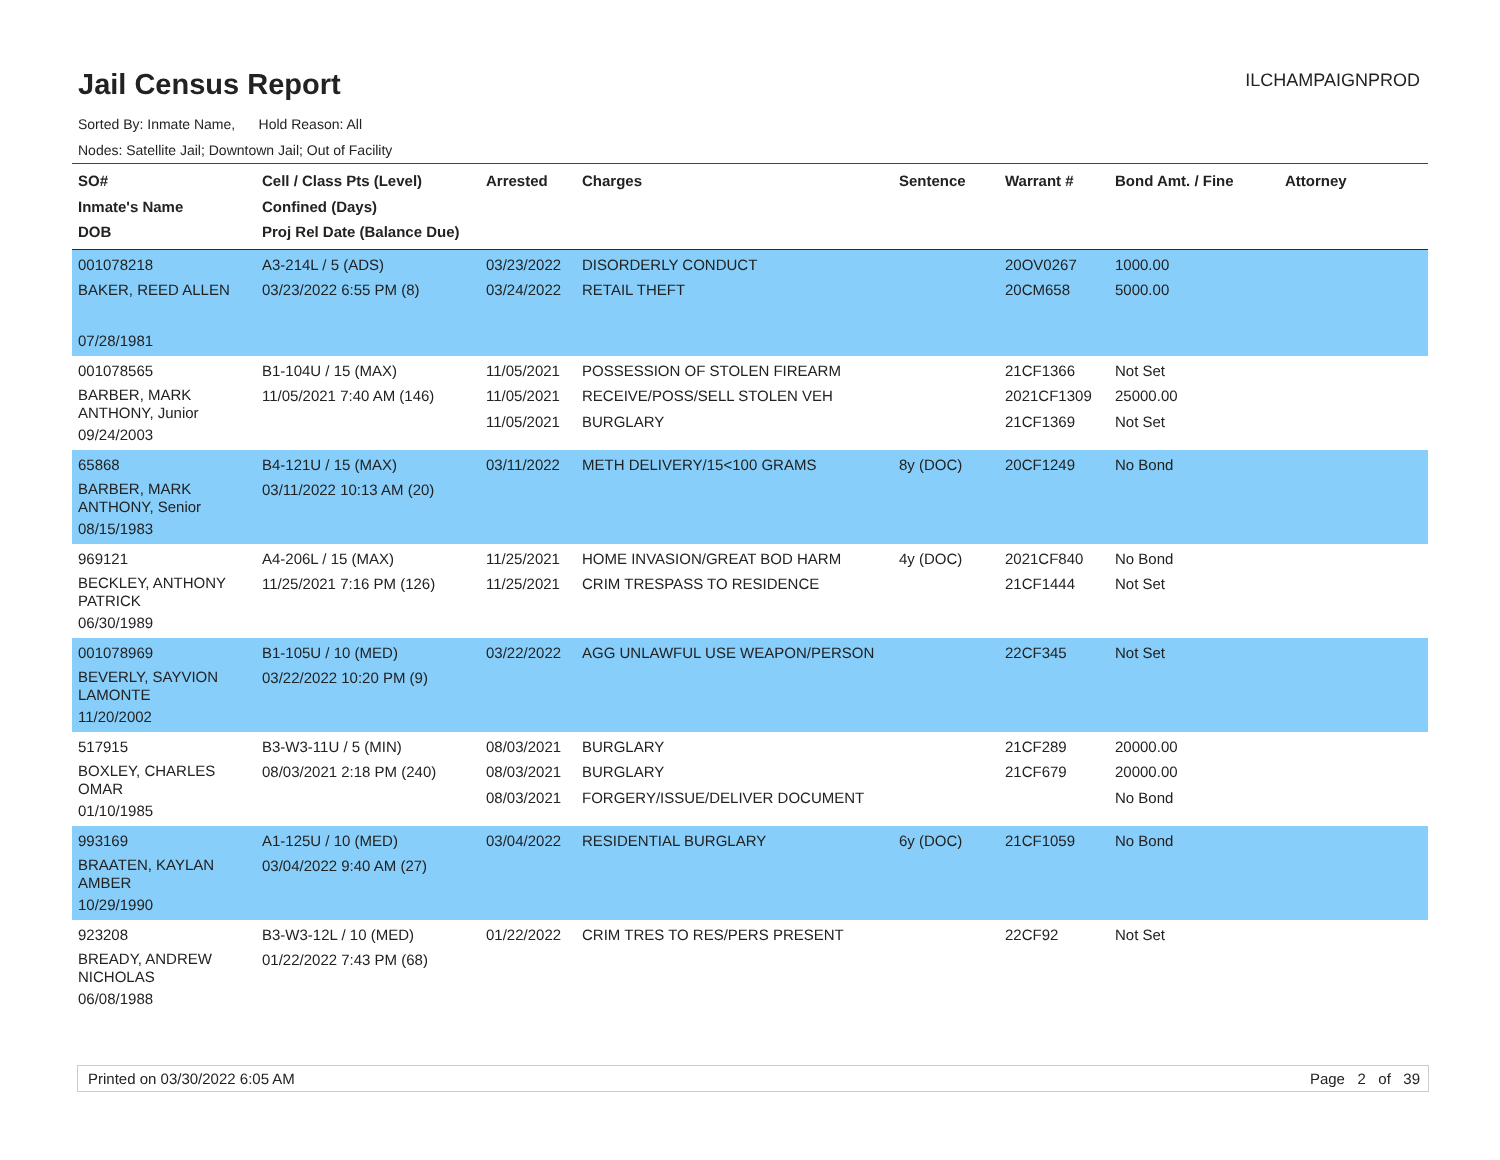Jail Census Report
ILCHAMPAIGNPROD
Sorted By: Inmate Name, Hold Reason: All
Nodes: Satellite Jail; Downtown Jail; Out of Facility
| SO# Inmate's Name DOB | Cell / Class Pts (Level) Confined (Days) Proj Rel Date (Balance Due) | Arrested | Charges | Sentence | Warrant # | Bond Amt. / Fine | Attorney |
| --- | --- | --- | --- | --- | --- | --- | --- |
| 001078218 BAKER, REED ALLEN 07/28/1981 | A3-214L / 5 (ADS) 03/23/2022 6:55 PM (8) | 03/23/2022 03/24/2022 | DISORDERLY CONDUCT RETAIL THEFT | | 20OV0267 20CM658 | 1000.00 5000.00 | |
| 001078565 BARBER, MARK ANTHONY, Junior 09/24/2003 | B1-104U / 15 (MAX) 11/05/2021 7:40 AM (146) | 11/05/2021 11/05/2021 11/05/2021 | POSSESSION OF STOLEN FIREARM RECEIVE/POSS/SELL STOLEN VEH BURGLARY | | 21CF1366 2021CF1309 21CF1369 | Not Set 25000.00 Not Set | |
| 65868 BARBER, MARK ANTHONY, Senior 08/15/1983 | B4-121U / 15 (MAX) 03/11/2022 10:13 AM (20) | 03/11/2022 | METH DELIVERY/15<100 GRAMS | 8y (DOC) | 20CF1249 | No Bond | |
| 969121 BECKLEY, ANTHONY PATRICK 06/30/1989 | A4-206L / 15 (MAX) 11/25/2021 7:16 PM (126) | 11/25/2021 11/25/2021 | HOME INVASION/GREAT BOD HARM CRIM TRESPASS TO RESIDENCE | 4y (DOC) | 2021CF840 21CF1444 | No Bond Not Set | |
| 001078969 BEVERLY, SAYVION LAMONTE 11/20/2002 | B1-105U / 10 (MED) 03/22/2022 10:20 PM (9) | 03/22/2022 | AGG UNLAWFUL USE WEAPON/PERSON | | 22CF345 | Not Set | |
| 517915 BOXLEY, CHARLES OMAR 01/10/1985 | B3-W3-11U / 5 (MIN) 08/03/2021 2:18 PM (240) | 08/03/2021 08/03/2021 08/03/2021 | BURGLARY BURGLARY FORGERY/ISSUE/DELIVER DOCUMENT | | 21CF289 21CF679 | 20000.00 20000.00 No Bond | |
| 993169 BRAATEN, KAYLAN AMBER 10/29/1990 | A1-125U / 10 (MED) 03/04/2022 9:40 AM (27) | 03/04/2022 | RESIDENTIAL BURGLARY | 6y (DOC) | 21CF1059 | No Bond | |
| 923208 BREADY, ANDREW NICHOLAS 06/08/1988 | B3-W3-12L / 10 (MED) 01/22/2022 7:43 PM (68) | 01/22/2022 | CRIM TRES TO RES/PERS PRESENT | | 22CF92 | Not Set | |
Printed on 03/30/2022 6:05 AM Page 2 of 39